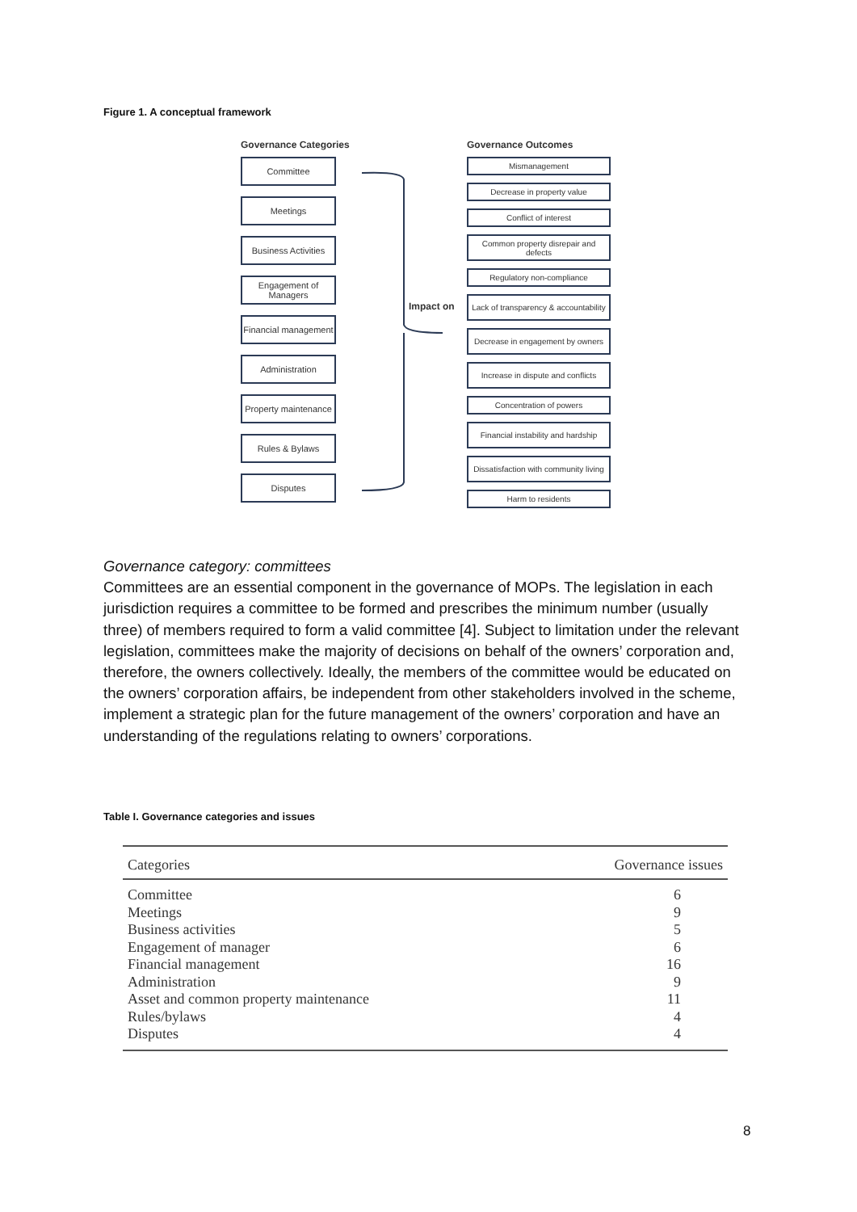Figure 1. A conceptual framework
Governance Categories
Committee
Meetings
Business Activities
Engagement of Managers
Financial management
Administration
Property maintenance
Rules & Bylaws
Disputes
Impact on
Governance Outcomes
Mismanagement
Decrease in property value
Conflict of interest
Common property disrepair and defects
Regulatory non-compliance
Lack of transparency & accountability
Decrease in engagement by owners
Increase in dispute and conflicts
Concentration of powers
Financial instability and hardship
Dissatisfaction with community living
Harm to residents
Governance category: committees
Committees are an essential component in the governance of MOPs. The legislation in each jurisdiction requires a committee to be formed and prescribes the minimum number (usually three) of members required to form a valid committee [4]. Subject to limitation under the relevant legislation, committees make the majority of decisions on behalf of the owners’ corporation and, therefore, the owners collectively. Ideally, the members of the committee would be educated on the owners’ corporation affairs, be independent from other stakeholders involved in the scheme, implement a strategic plan for the future management of the owners’ corporation and have an understanding of the regulations relating to owners’ corporations.
Table I. Governance categories and issues
| Categories | Governance issues |
| --- | --- |
| Committee | 6 |
| Meetings | 9 |
| Business activities | 5 |
| Engagement of manager | 6 |
| Financial management | 16 |
| Administration | 9 |
| Asset and common property maintenance | 11 |
| Rules/bylaws | 4 |
| Disputes | 4 |
8